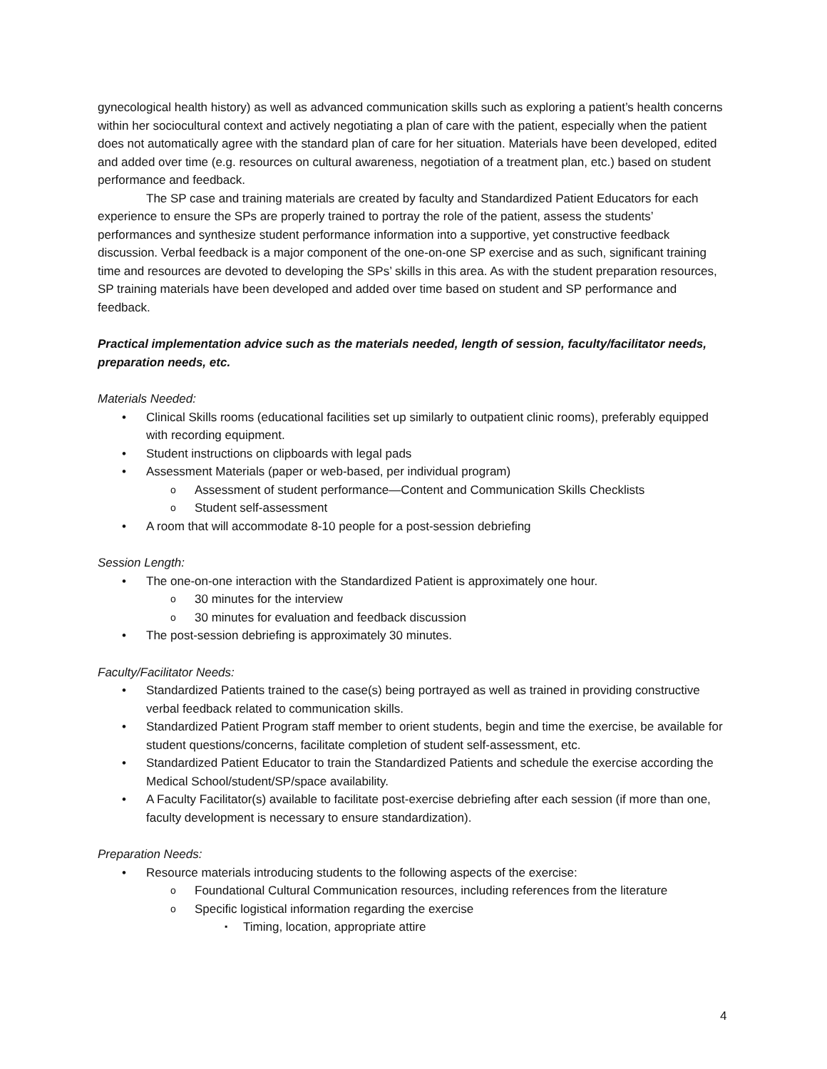gynecological health history) as well as advanced communication skills such as exploring a patient’s health concerns within her sociocultural context and actively negotiating a plan of care with the patient, especially when the patient does not automatically agree with the standard plan of care for her situation. Materials have been developed, edited and added over time (e.g. resources on cultural awareness, negotiation of a treatment plan, etc.) based on student performance and feedback.
The SP case and training materials are created by faculty and Standardized Patient Educators for each experience to ensure the SPs are properly trained to portray the role of the patient, assess the students’ performances and synthesize student performance information into a supportive, yet constructive feedback discussion. Verbal feedback is a major component of the one-on-one SP exercise and as such, significant training time and resources are devoted to developing the SPs’ skills in this area. As with the student preparation resources, SP training materials have been developed and added over time based on student and SP performance and feedback.
Practical implementation advice such as the materials needed, length of session, faculty/facilitator needs, preparation needs, etc.
Materials Needed:
Clinical Skills rooms (educational facilities set up similarly to outpatient clinic rooms), preferably equipped with recording equipment.
Student instructions on clipboards with legal pads
Assessment Materials (paper or web-based, per individual program)
Assessment of student performance—Content and Communication Skills Checklists
Student self-assessment
A room that will accommodate 8-10 people for a post-session debriefing
Session Length:
The one-on-one interaction with the Standardized Patient is approximately one hour.
30 minutes for the interview
30 minutes for evaluation and feedback discussion
The post-session debriefing is approximately 30 minutes.
Faculty/Facilitator Needs:
Standardized Patients trained to the case(s) being portrayed as well as trained in providing constructive verbal feedback related to communication skills.
Standardized Patient Program staff member to orient students, begin and time the exercise, be available for student questions/concerns, facilitate completion of student self-assessment, etc.
Standardized Patient Educator to train the Standardized Patients and schedule the exercise according the Medical School/student/SP/space availability.
A Faculty Facilitator(s) available to facilitate post-exercise debriefing after each session (if more than one, faculty development is necessary to ensure standardization).
Preparation Needs:
Resource materials introducing students to the following aspects of the exercise:
Foundational Cultural Communication resources, including references from the literature
Specific logistical information regarding the exercise
Timing, location, appropriate attire
4